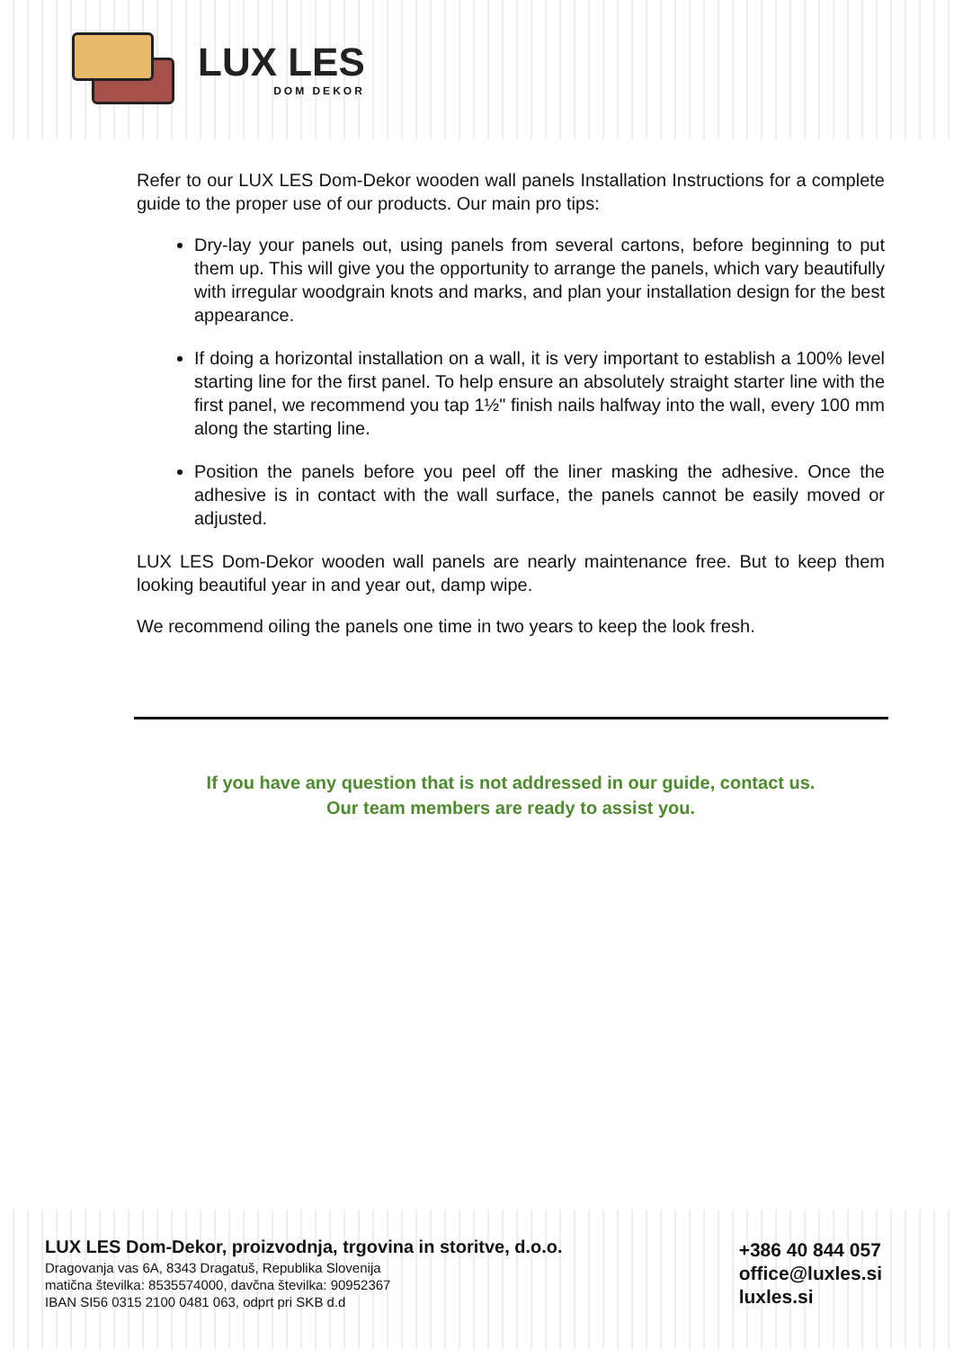LUX LES
DOM DEKOR
Refer to our LUX LES Dom-Dekor wooden wall panels Installation Instructions for a complete guide to the proper use of our products. Our main pro tips:
Dry-lay your panels out, using panels from several cartons, before beginning to put them up. This will give you the opportunity to arrange the panels, which vary beautifully with irregular woodgrain knots and marks, and plan your installation design for the best appearance.
If doing a horizontal installation on a wall, it is very important to establish a 100% level starting line for the first panel. To help ensure an absolutely straight starter line with the first panel, we recommend you tap 1½" finish nails halfway into the wall, every 100 mm along the starting line.
Position the panels before you peel off the liner masking the adhesive. Once the adhesive is in contact with the wall surface, the panels cannot be easily moved or adjusted.
LUX LES Dom-Dekor wooden wall panels are nearly maintenance free. But to keep them looking beautiful year in and year out, damp wipe.
We recommend oiling the panels one time in two years to keep the look fresh.
If you have any question that is not addressed in our guide, contact us.
Our team members are ready to assist you.
LUX LES Dom-Dekor, proizvodnja, trgovina in storitve, d.o.o.
Dragovanja vas 6A, 8343 Dragatuš, Republika Slovenija
matična številka: 8535574000, davčna številka: 90952367
IBAN SI56 0315 2100 0481 063, odprt pri SKB d.d
+386 40 844 057
office@luxles.si
luxles.si